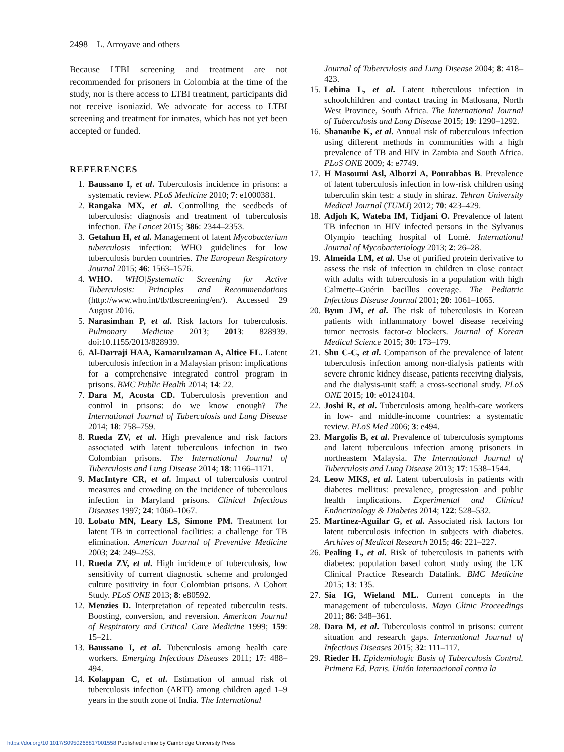2498 L. Arroyave and others
Because LTBI screening and treatment are not recommended for prisoners in Colombia at the time of the study, nor is there access to LTBI treatment, participants did not receive isoniazid. We advocate for access to LTBI screening and treatment for inmates, which has not yet been accepted or funded.
REFERENCES
1. Baussano I, et al. Tuberculosis incidence in prisons: a systematic review. PLoS Medicine 2010; 7: e1000381.
2. Rangaka MX, et al. Controlling the seedbeds of tuberculosis: diagnosis and treatment of tuberculosis infection. The Lancet 2015; 386: 2344–2353.
3. Getahun H, et al. Management of latent Mycobacterium tuberculosis infection: WHO guidelines for low tuberculosis burden countries. The European Respiratory Journal 2015; 46: 1563–1576.
4. WHO. WHO|Systematic Screening for Active Tuberculosis: Principles and Recommendations (http://www.who.int/tb/tbscreening/en/). Accessed 29 August 2016.
5. Narasimhan P, et al. Risk factors for tuberculosis. Pulmonary Medicine 2013; 2013: 828939. doi:10.1155/2013/828939.
6. Al-Darraji HAA, Kamarulzaman A, Altice FL. Latent tuberculosis infection in a Malaysian prison: implications for a comprehensive integrated control program in prisons. BMC Public Health 2014; 14: 22.
7. Dara M, Acosta CD. Tuberculosis prevention and control in prisons: do we know enough? The International Journal of Tuberculosis and Lung Disease 2014; 18: 758–759.
8. Rueda ZV, et al. High prevalence and risk factors associated with latent tuberculous infection in two Colombian prisons. The International Journal of Tuberculosis and Lung Disease 2014; 18: 1166–1171.
9. MacIntyre CR, et al. Impact of tuberculosis control measures and crowding on the incidence of tuberculous infection in Maryland prisons. Clinical Infectious Diseases 1997; 24: 1060–1067.
10. Lobato MN, Leary LS, Simone PM. Treatment for latent TB in correctional facilities: a challenge for TB elimination. American Journal of Preventive Medicine 2003; 24: 249–253.
11. Rueda ZV, et al. High incidence of tuberculosis, low sensitivity of current diagnostic scheme and prolonged culture positivity in four Colombian prisons. A Cohort Study. PLoS ONE 2013; 8: e80592.
12. Menzies D. Interpretation of repeated tuberculin tests. Boosting, conversion, and reversion. American Journal of Respiratory and Critical Care Medicine 1999; 159: 15–21.
13. Baussano I, et al. Tuberculosis among health care workers. Emerging Infectious Diseases 2011; 17: 488–494.
14. Kolappan C, et al. Estimation of annual risk of tuberculosis infection (ARTI) among children aged 1–9 years in the south zone of India. The International
Journal of Tuberculosis and Lung Disease 2004; 8: 418–423.
15. Lebina L, et al. Latent tuberculous infection in schoolchildren and contact tracing in Matlosana, North West Province, South Africa. The International Journal of Tuberculosis and Lung Disease 2015; 19: 1290–1292.
16. Shanaube K, et al. Annual risk of tuberculous infection using different methods in communities with a high prevalence of TB and HIV in Zambia and South Africa. PLoS ONE 2009; 4: e7749.
17. H Masoumi Asl, Alborzi A, Pourabbas B. Prevalence of latent tuberculosis infection in low-risk children using tuberculin skin test: a study in shiraz. Tehran University Medical Journal (TUMJ) 2012; 70: 423–429.
18. Adjoh K, Wateba IM, Tidjani O. Prevalence of latent TB infection in HIV infected persons in the Sylvanus Olympio teaching hospital of Lomé. International Journal of Mycobacteriology 2013; 2: 26–28.
19. Almeida LM, et al. Use of purified protein derivative to assess the risk of infection in children in close contact with adults with tuberculosis in a population with high Calmette–Guérin bacillus coverage. The Pediatric Infectious Disease Journal 2001; 20: 1061–1065.
20. Byun JM, et al. The risk of tuberculosis in Korean patients with inflammatory bowel disease receiving tumor necrosis factor-α blockers. Journal of Korean Medical Science 2015; 30: 173–179.
21. Shu C-C, et al. Comparison of the prevalence of latent tuberculosis infection among non-dialysis patients with severe chronic kidney disease, patients receiving dialysis, and the dialysis-unit staff: a cross-sectional study. PLoS ONE 2015; 10: e0124104.
22. Joshi R, et al. Tuberculosis among health-care workers in low- and middle-income countries: a systematic review. PLoS Med 2006; 3: e494.
23. Margolis B, et al. Prevalence of tuberculosis symptoms and latent tuberculous infection among prisoners in northeastern Malaysia. The International Journal of Tuberculosis and Lung Disease 2013; 17: 1538–1544.
24. Leow MKS, et al. Latent tuberculosis in patients with diabetes mellitus: prevalence, progression and public health implications. Experimental and Clinical Endocrinology & Diabetes 2014; 122: 528–532.
25. Martínez-Aguilar G, et al. Associated risk factors for latent tuberculosis infection in subjects with diabetes. Archives of Medical Research 2015; 46: 221–227.
26. Pealing L, et al. Risk of tuberculosis in patients with diabetes: population based cohort study using the UK Clinical Practice Research Datalink. BMC Medicine 2015; 13: 135.
27. Sia IG, Wieland ML. Current concepts in the management of tuberculosis. Mayo Clinic Proceedings 2011; 86: 348–361.
28. Dara M, et al. Tuberculosis control in prisons: current situation and research gaps. International Journal of Infectious Diseases 2015; 32: 111–117.
29. Rieder H. Epidemiologic Basis of Tuberculosis Control. Primera Ed. Paris. Unión Internacional contra la
https://doi.org/10.1017/S0950268817001558 Published online by Cambridge University Press